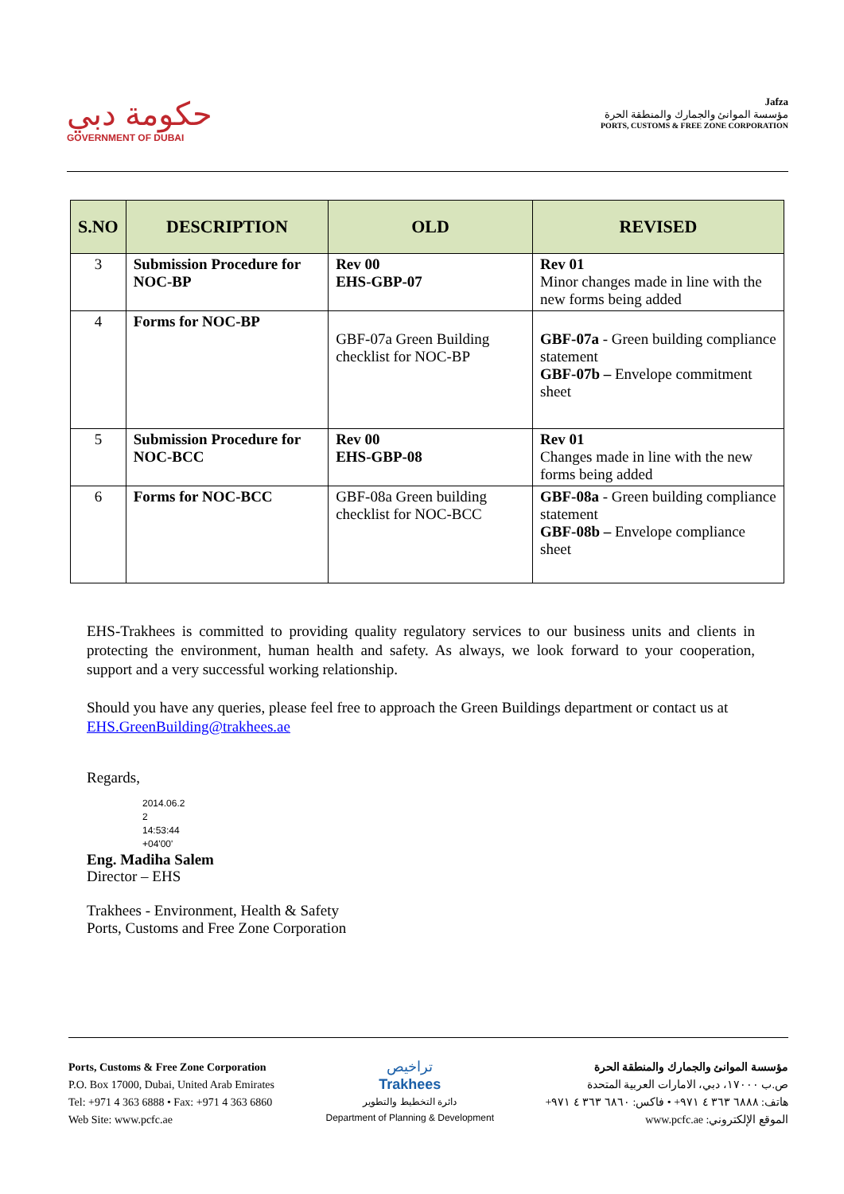حكومة دبي
GOVERNMENT OF DUBAI
Jafza
مؤسسة الموانئ والجمارك والمنطقة الحرة
PORTS, CUSTOMS & FREE ZONE CORPORATION
| S.NO | DESCRIPTION | OLD | REVISED |
| --- | --- | --- | --- |
| 3 | Submission Procedure for NOC-BP | Rev 00 EHS-GBP-07 | Rev 01 Minor changes made in line with the new forms being added |
| 4 | Forms for NOC-BP | GBF-07a Green Building checklist for NOC-BP | GBF-07a - Green building compliance statement GBF-07b – Envelope commitment sheet |
| 5 | Submission Procedure for NOC-BCC | Rev 00 EHS-GBP-08 | Rev 01 Changes made in line with the new forms being added |
| 6 | Forms for NOC-BCC | GBF-08a Green building checklist for NOC-BCC | GBF-08a - Green building compliance statement GBF-08b – Envelope compliance sheet |
EHS-Trakhees is committed to providing quality regulatory services to our business units and clients in protecting the environment, human health and safety. As always, we look forward to your cooperation, support and a very successful working relationship.
Should you have any queries, please feel free to approach the Green Buildings department or contact us at EHS.GreenBuilding@trakhees.ae
Regards,
2014.06.2
2
14:53:44
+04'00'
Eng. Madiha Salem
Director – EHS
Trakhees - Environment, Health & Safety
Ports, Customs and Free Zone Corporation
Ports, Customs & Free Zone Corporation
P.O. Box 17000, Dubai, United Arab Emirates
Tel: +971 4 363 6888 • Fax: +971 4 363 6860
Web Site: www.pcfc.ae
تراخيص
Trakhees
دائرة التخطيط والتطوير
Department of Planning & Development
مؤسسة الموانئ والجمارك والمنطقة الحرة
ص.ب ١٧٠٠٠، دبي، الامارات العربية المتحدة
هاتف: ٦٨٨٨ ٣٦٣ ٤ ٩٧١+ • فاكس: ٦٨٦٠ ٣٦٣ ٤ ٩٧١+
الموقع الإلكتروني: www.pcfc.ae